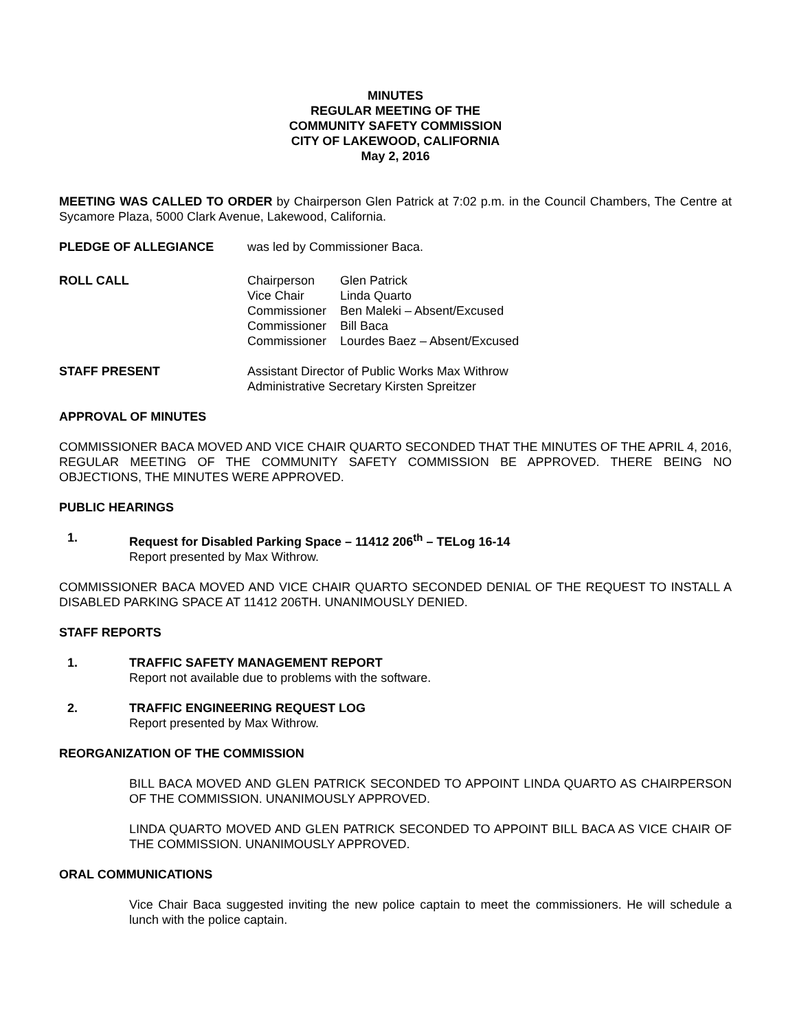MINUTES
REGULAR MEETING OF THE
COMMUNITY SAFETY COMMISSION
CITY OF LAKEWOOD, CALIFORNIA
May 2, 2016
MEETING WAS CALLED TO ORDER by Chairperson Glen Patrick at 7:02 p.m. in the Council Chambers, The Centre at Sycamore Plaza, 5000 Clark Avenue, Lakewood, California.
PLEDGE OF ALLEGIANCE was led by Commissioner Baca.
ROLL CALL Chairperson Glen Patrick Vice Chair Linda Quarto Commissioner Ben Maleki – Absent/Excused Commissioner Bill Baca Commissioner Lourdes Baez – Absent/Excused
STAFF PRESENT Assistant Director of Public Works Max Withrow
Administrative Secretary Kirsten Spreitzer
APPROVAL OF MINUTES
COMMISSIONER BACA MOVED AND VICE CHAIR QUARTO SECONDED THAT THE MINUTES OF THE APRIL 4, 2016, REGULAR MEETING OF THE COMMUNITY SAFETY COMMISSION BE APPROVED. THERE BEING NO OBJECTIONS, THE MINUTES WERE APPROVED.
PUBLIC HEARINGS
1. Request for Disabled Parking Space – 11412 206<sup>th</sup> – TELog 16-14
Report presented by Max Withrow.
COMMISSIONER BACA MOVED AND VICE CHAIR QUARTO SECONDED DENIAL OF THE REQUEST TO INSTALL A DISABLED PARKING SPACE AT 11412 206TH. UNANIMOUSLY DENIED.
STAFF REPORTS
1. TRAFFIC SAFETY MANAGEMENT REPORT
Report not available due to problems with the software.
2. TRAFFIC ENGINEERING REQUEST LOG
Report presented by Max Withrow.
REORGANIZATION OF THE COMMISSION
BILL BACA MOVED AND GLEN PATRICK SECONDED TO APPOINT LINDA QUARTO AS CHAIRPERSON OF THE COMMISSION. UNANIMOUSLY APPROVED.
LINDA QUARTO MOVED AND GLEN PATRICK SECONDED TO APPOINT BILL BACA AS VICE CHAIR OF THE COMMISSION. UNANIMOUSLY APPROVED.
ORAL COMMUNICATIONS
Vice Chair Baca suggested inviting the new police captain to meet the commissioners. He will schedule a lunch with the police captain.